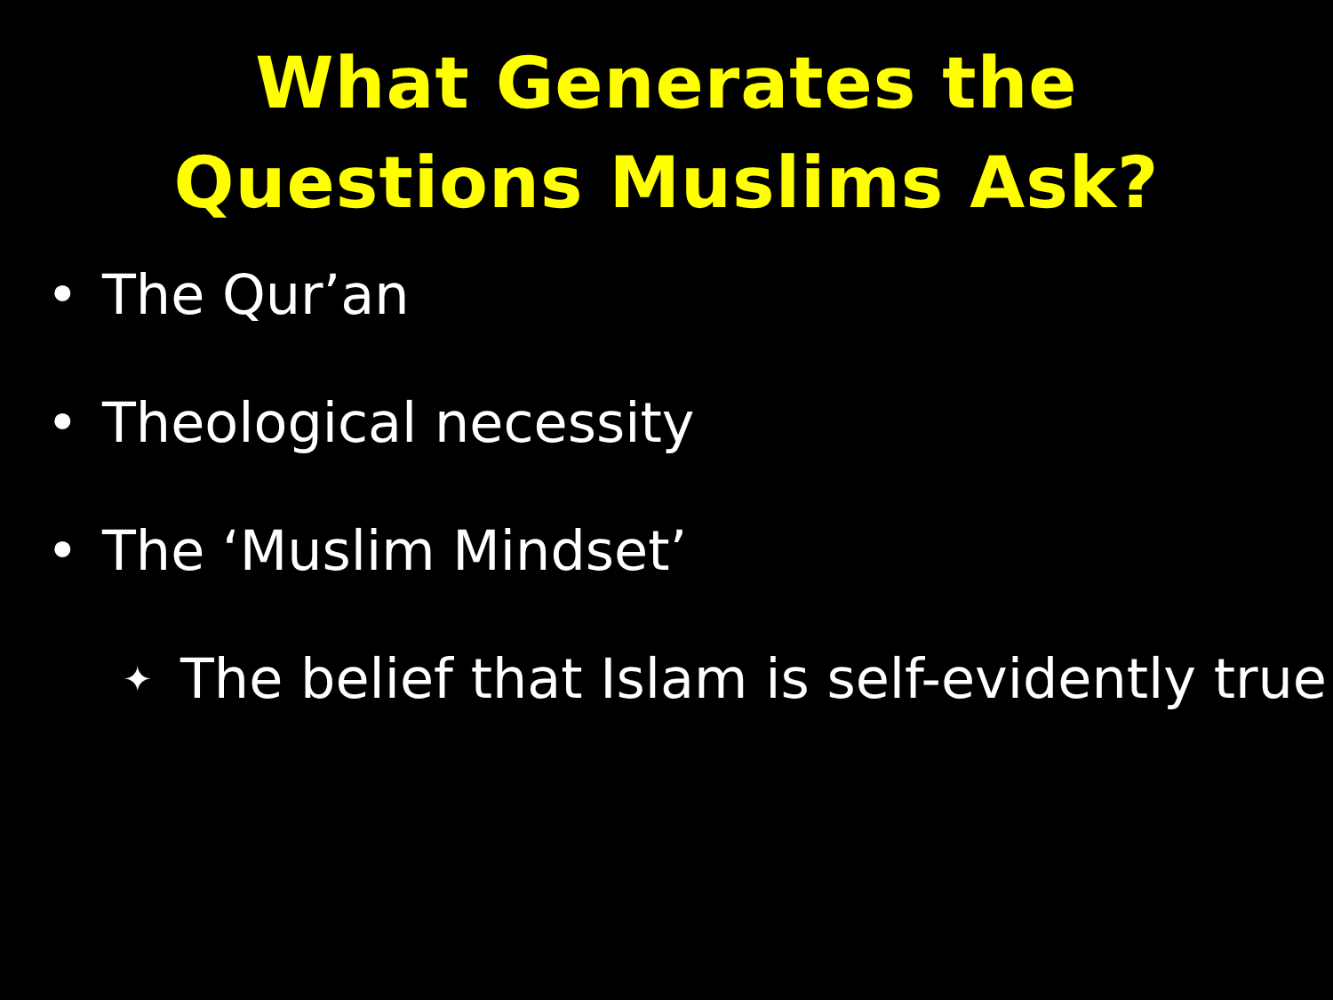What Generates the
Questions Muslims Ask?
• The Qur’an
• Theological necessity
• The ‘Muslim Mindset’
✦ The belief that Islam is self-evidently true